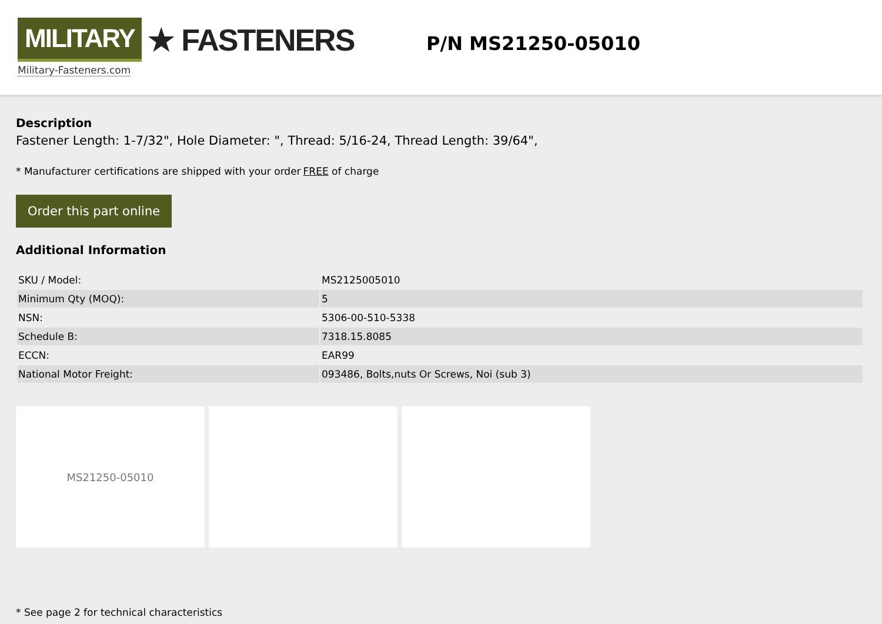MILITARY ★ FASTENERS
Military-Fasteners.com
P/N MS21250-05010
Description
Fastener Length: 1-7/32", Hole Diameter: ", Thread: 5/16-24, Thread Length: 39/64",
* Manufacturer certifications are shipped with your order FREE of charge
Order this part online
Additional Information
| SKU / Model: | MS2125005010 |
| Minimum Qty (MOQ): | 5 |
| NSN: | 5306-00-510-5338 |
| Schedule B: | 7318.15.8085 |
| ECCN: | EAR99 |
| National Motor Freight: | 093486, Bolts,nuts Or Screws, Noi (sub 3) |
MS21250-05010
* See page 2 for technical characteristics